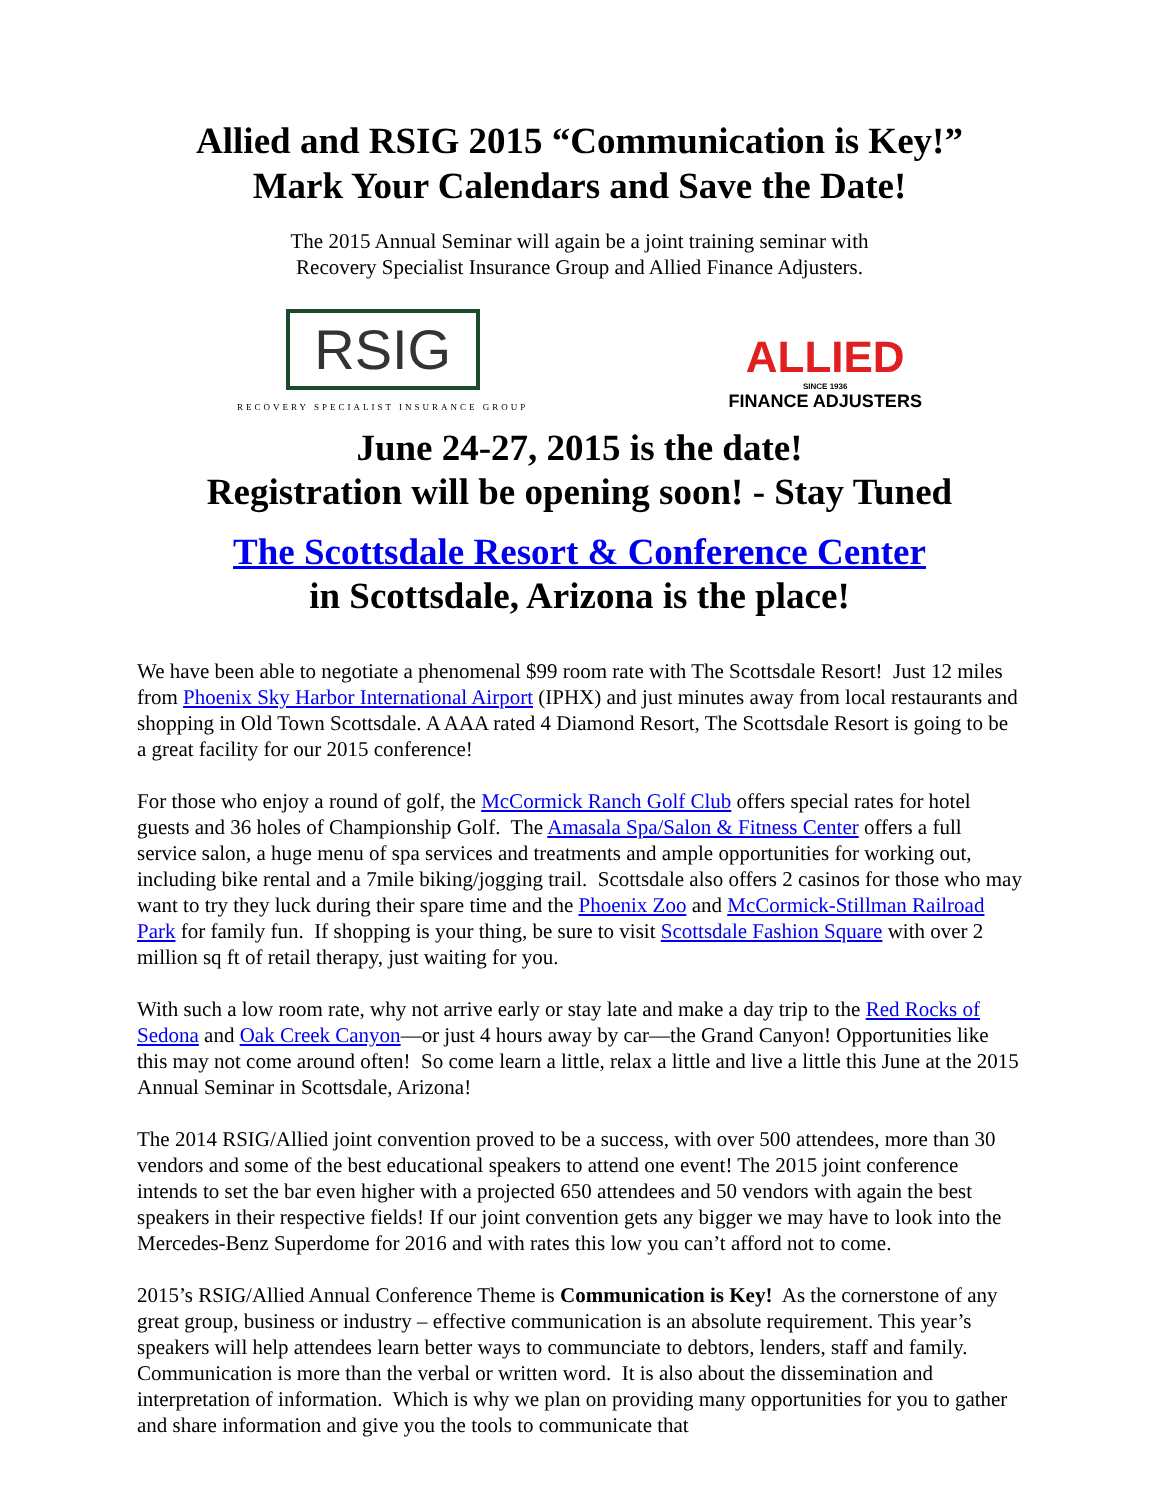Allied and RSIG 2015 “Communication is Key!”
Mark Your Calendars and Save the Date!
The 2015 Annual Seminar will again be a joint training seminar with
Recovery Specialist Insurance Group and Allied Finance Adjusters.
RSIG
RECOVERY SPECIALIST INSURANCE GROUP
ALLIED
SINCE 1936
FINANCE ADJUSTERS
June 24-27, 2015 is the date!
Registration will be opening soon! - Stay Tuned
The Scottsdale Resort & Conference Center
in Scottsdale, Arizona is the place!
We have been able to negotiate a phenomenal $99 room rate with The Scottsdale Resort! Just 12 miles from Phoenix Sky Harbor International Airport (IPHX) and just minutes away from local restaurants and shopping in Old Town Scottsdale. A AAA rated 4 Diamond Resort, The Scottsdale Resort is going to be a great facility for our 2015 conference!
For those who enjoy a round of golf, the McCormick Ranch Golf Club offers special rates for hotel guests and 36 holes of Championship Golf. The Amasala Spa/Salon & Fitness Center offers a full service salon, a huge menu of spa services and treatments and ample opportunities for working out, including bike rental and a 7mile biking/jogging trail. Scottsdale also offers 2 casinos for those who may want to try they luck during their spare time and the Phoenix Zoo and McCormick-Stillman Railroad Park for family fun. If shopping is your thing, be sure to visit Scottsdale Fashion Square with over 2 million sq ft of retail therapy, just waiting for you.
With such a low room rate, why not arrive early or stay late and make a day trip to the Red Rocks of Sedona and Oak Creek Canyon—or just 4 hours away by car—the Grand Canyon! Opportunities like this may not come around often! So come learn a little, relax a little and live a little this June at the 2015 Annual Seminar in Scottsdale, Arizona!
The 2014 RSIG/Allied joint convention proved to be a success, with over 500 attendees, more than 30 vendors and some of the best educational speakers to attend one event! The 2015 joint conference intends to set the bar even higher with a projected 650 attendees and 50 vendors with again the best speakers in their respective fields! If our joint convention gets any bigger we may have to look into the Mercedes-Benz Superdome for 2016 and with rates this low you can’t afford not to come.
2015’s RSIG/Allied Annual Conference Theme is Communication is Key! As the cornerstone of any great group, business or industry – effective communication is an absolute requirement. This year’s speakers will help attendees learn better ways to communciate to debtors, lenders, staff and family. Communication is more than the verbal or written word. It is also about the dissemination and interpretation of information. Which is why we plan on providing many opportunities for you to gather and share information and give you the tools to communicate that